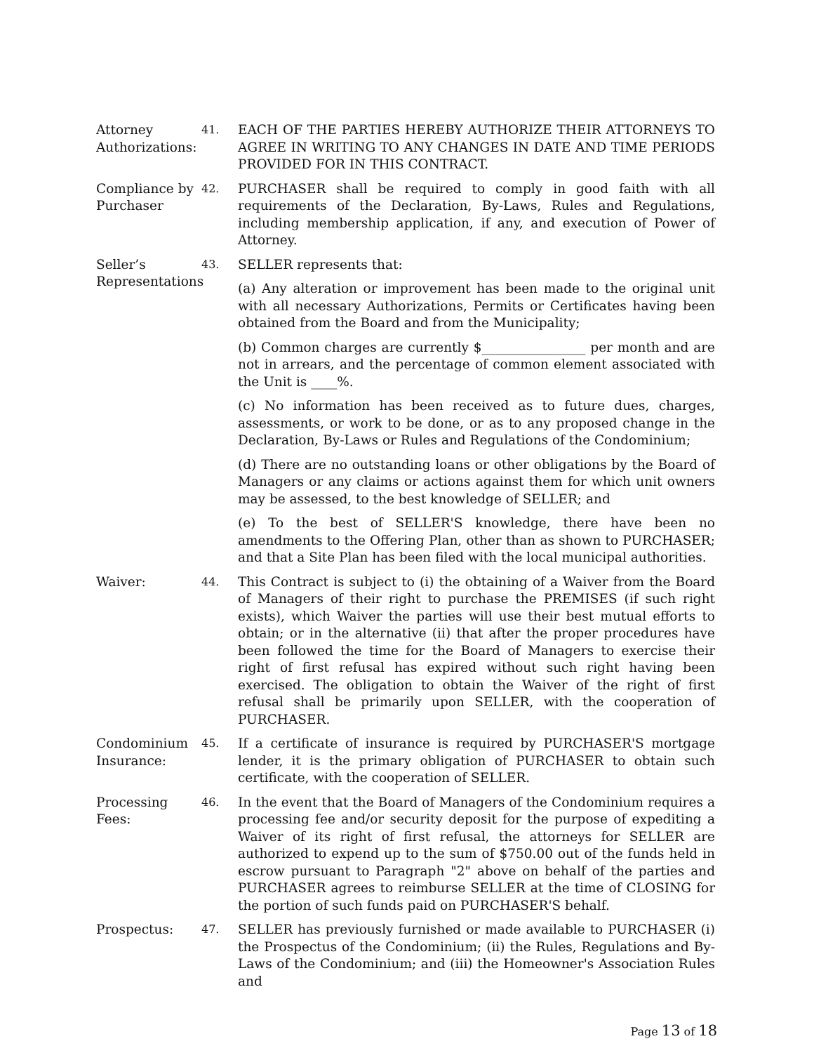Attorney Authorizations:
41.
EACH OF THE PARTIES HEREBY AUTHORIZE THEIR ATTORNEYS TO AGREE IN WRITING TO ANY CHANGES IN DATE AND TIME PERIODS PROVIDED FOR IN THIS CONTRACT.
Compliance by Purchaser
42.
PURCHASER shall be required to comply in good faith with all requirements of the Declaration, By-Laws, Rules and Regulations, including membership application, if any, and execution of Power of Attorney.
Seller’s Representations
43.
SELLER represents that:
(a) Any alteration or improvement has been made to the original unit with all necessary Authorizations, Permits or Certificates having been obtained from the Board and from the Municipality;
(b) Common charges are currently $________________ per month and are not in arrears, and the percentage of common element associated with the Unit is ____%.
(c) No information has been received as to future dues, charges, assessments, or work to be done, or as to any proposed change in the Declaration, By-Laws or Rules and Regulations of the Condominium;
(d) There are no outstanding loans or other obligations by the Board of Managers or any claims or actions against them for which unit owners may be assessed, to the best knowledge of SELLER; and
(e) To the best of SELLER'S knowledge, there have been no amendments to the Offering Plan, other than as shown to PURCHASER; and that a Site Plan has been filed with the local municipal authorities.
Waiver:
44.
This Contract is subject to (i) the obtaining of a Waiver from the Board of Managers of their right to purchase the PREMISES (if such right exists), which Waiver the parties will use their best mutual efforts to obtain; or in the alternative (ii) that after the proper procedures have been followed the time for the Board of Managers to exercise their right of first refusal has expired without such right having been exercised. The obligation to obtain the Waiver of the right of first refusal shall be primarily upon SELLER, with the cooperation of PURCHASER.
Condominium Insurance:
45.
If a certificate of insurance is required by PURCHASER'S mortgage lender, it is the primary obligation of PURCHASER to obtain such certificate, with the cooperation of SELLER.
Processing Fees:
46.
In the event that the Board of Managers of the Condominium requires a processing fee and/or security deposit for the purpose of expediting a Waiver of its right of first refusal, the attorneys for SELLER are authorized to expend up to the sum of $750.00 out of the funds held in escrow pursuant to Paragraph "2" above on behalf of the parties and PURCHASER agrees to reimburse SELLER at the time of CLOSING for the portion of such funds paid on PURCHASER'S behalf.
Prospectus:
47.
SELLER has previously furnished or made available to PURCHASER (i) the Prospectus of the Condominium; (ii) the Rules, Regulations and By-Laws of the Condominium; and (iii) the Homeowner's Association Rules and
Page 13 of 18